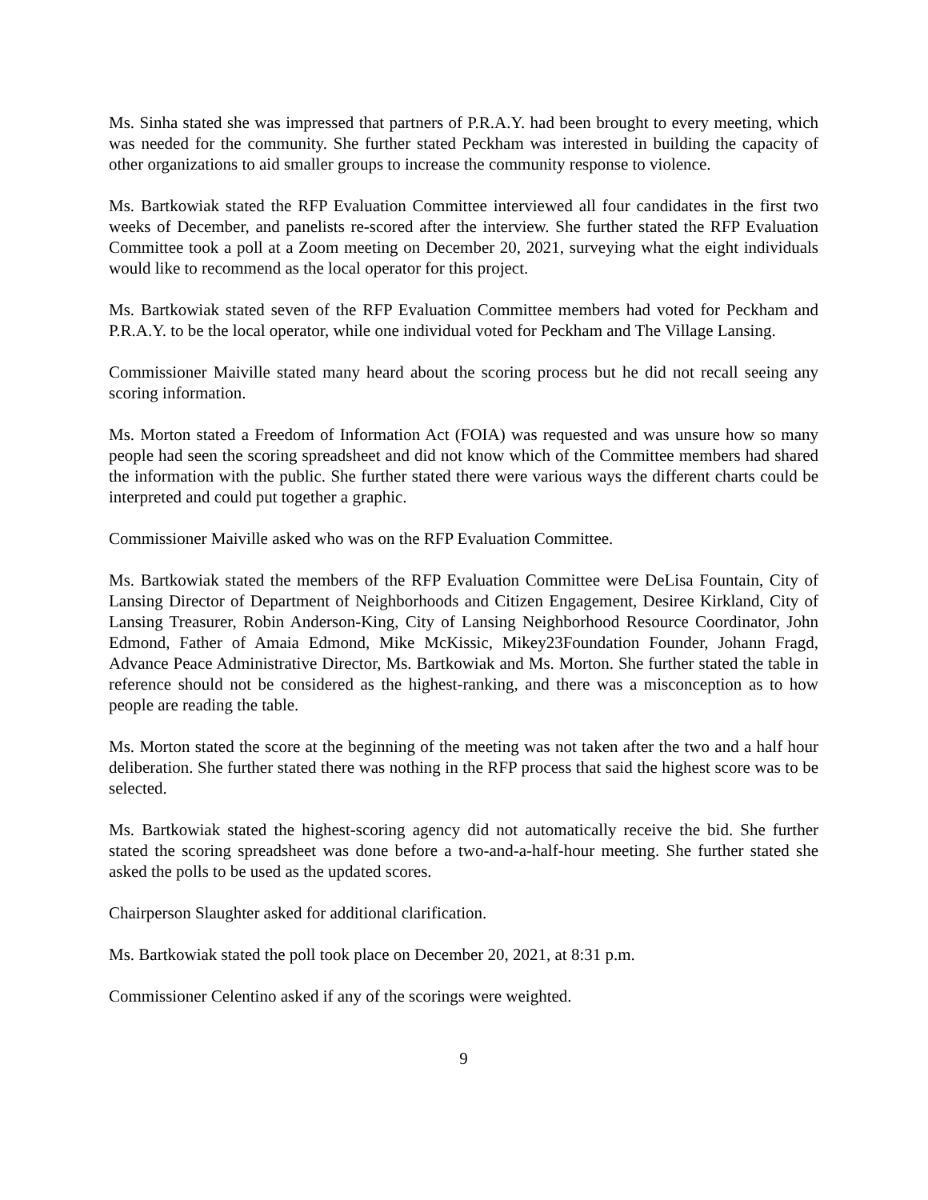Ms. Sinha stated she was impressed that partners of P.R.A.Y. had been brought to every meeting, which was needed for the community. She further stated Peckham was interested in building the capacity of other organizations to aid smaller groups to increase the community response to violence.
Ms. Bartkowiak stated the RFP Evaluation Committee interviewed all four candidates in the first two weeks of December, and panelists re-scored after the interview. She further stated the RFP Evaluation Committee took a poll at a Zoom meeting on December 20, 2021, surveying what the eight individuals would like to recommend as the local operator for this project.
Ms. Bartkowiak stated seven of the RFP Evaluation Committee members had voted for Peckham and P.R.A.Y. to be the local operator, while one individual voted for Peckham and The Village Lansing.
Commissioner Maiville stated many heard about the scoring process but he did not recall seeing any scoring information.
Ms. Morton stated a Freedom of Information Act (FOIA) was requested and was unsure how so many people had seen the scoring spreadsheet and did not know which of the Committee members had shared the information with the public. She further stated there were various ways the different charts could be interpreted and could put together a graphic.
Commissioner Maiville asked who was on the RFP Evaluation Committee.
Ms. Bartkowiak stated the members of the RFP Evaluation Committee were DeLisa Fountain, City of Lansing Director of Department of Neighborhoods and Citizen Engagement, Desiree Kirkland, City of Lansing Treasurer, Robin Anderson-King, City of Lansing Neighborhood Resource Coordinator, John Edmond, Father of Amaia Edmond, Mike McKissic, Mikey23Foundation Founder, Johann Fragd, Advance Peace Administrative Director, Ms. Bartkowiak and Ms. Morton. She further stated the table in reference should not be considered as the highest-ranking, and there was a misconception as to how people are reading the table.
Ms. Morton stated the score at the beginning of the meeting was not taken after the two and a half hour deliberation. She further stated there was nothing in the RFP process that said the highest score was to be selected.
Ms. Bartkowiak stated the highest-scoring agency did not automatically receive the bid. She further stated the scoring spreadsheet was done before a two-and-a-half-hour meeting. She further stated she asked the polls to be used as the updated scores.
Chairperson Slaughter asked for additional clarification.
Ms. Bartkowiak stated the poll took place on December 20, 2021, at 8:31 p.m.
Commissioner Celentino asked if any of the scorings were weighted.
9